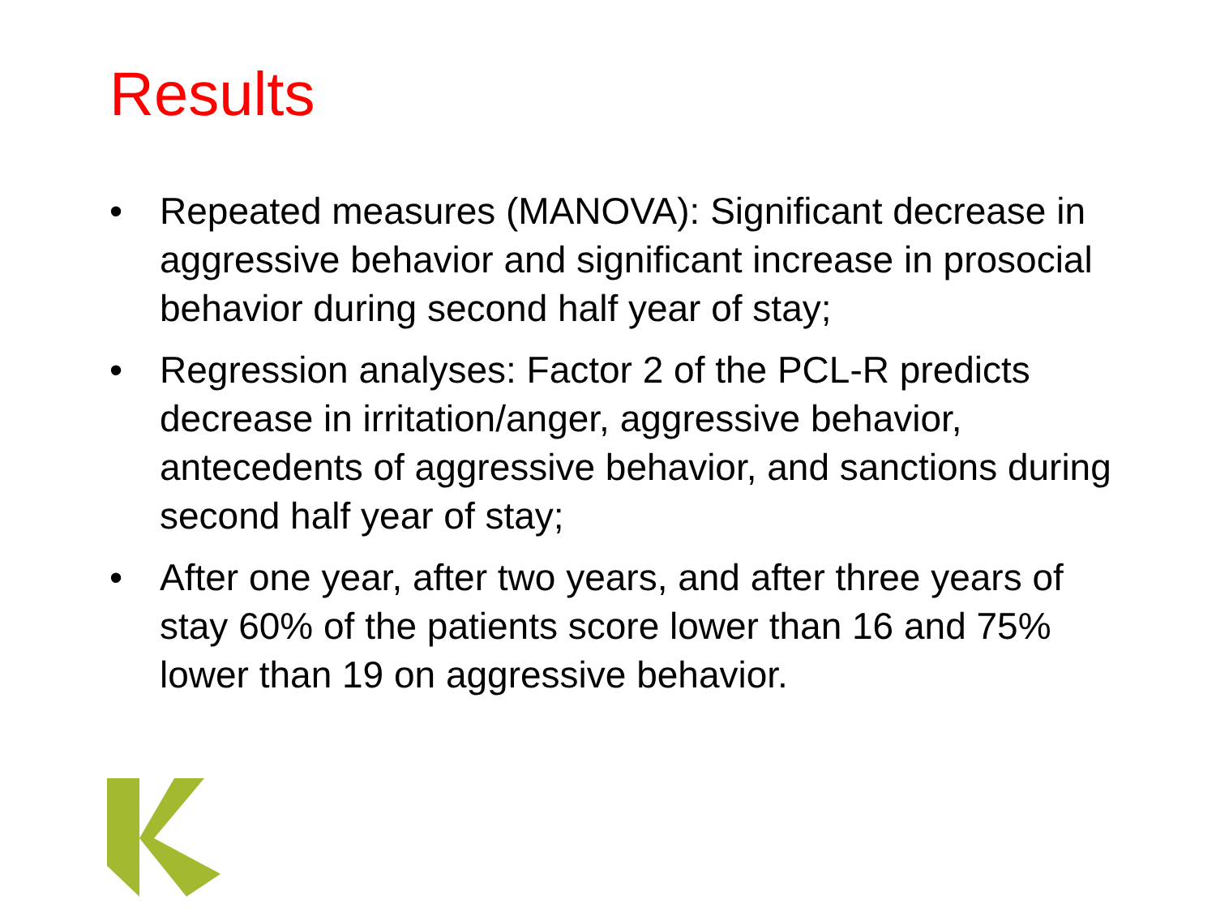Results
• Repeated measures (MANOVA): Significant decrease in aggressive behavior and significant increase in prosocial behavior during second half year of stay;
• Regression analyses: Factor 2 of the PCL-R predicts decrease in irritation/anger, aggressive behavior, antecedents of aggressive behavior, and sanctions during second half year of stay;
• After one year, after two years, and after three years of stay 60% of the patients score lower than 16 and 75% lower than 19 on aggressive behavior.